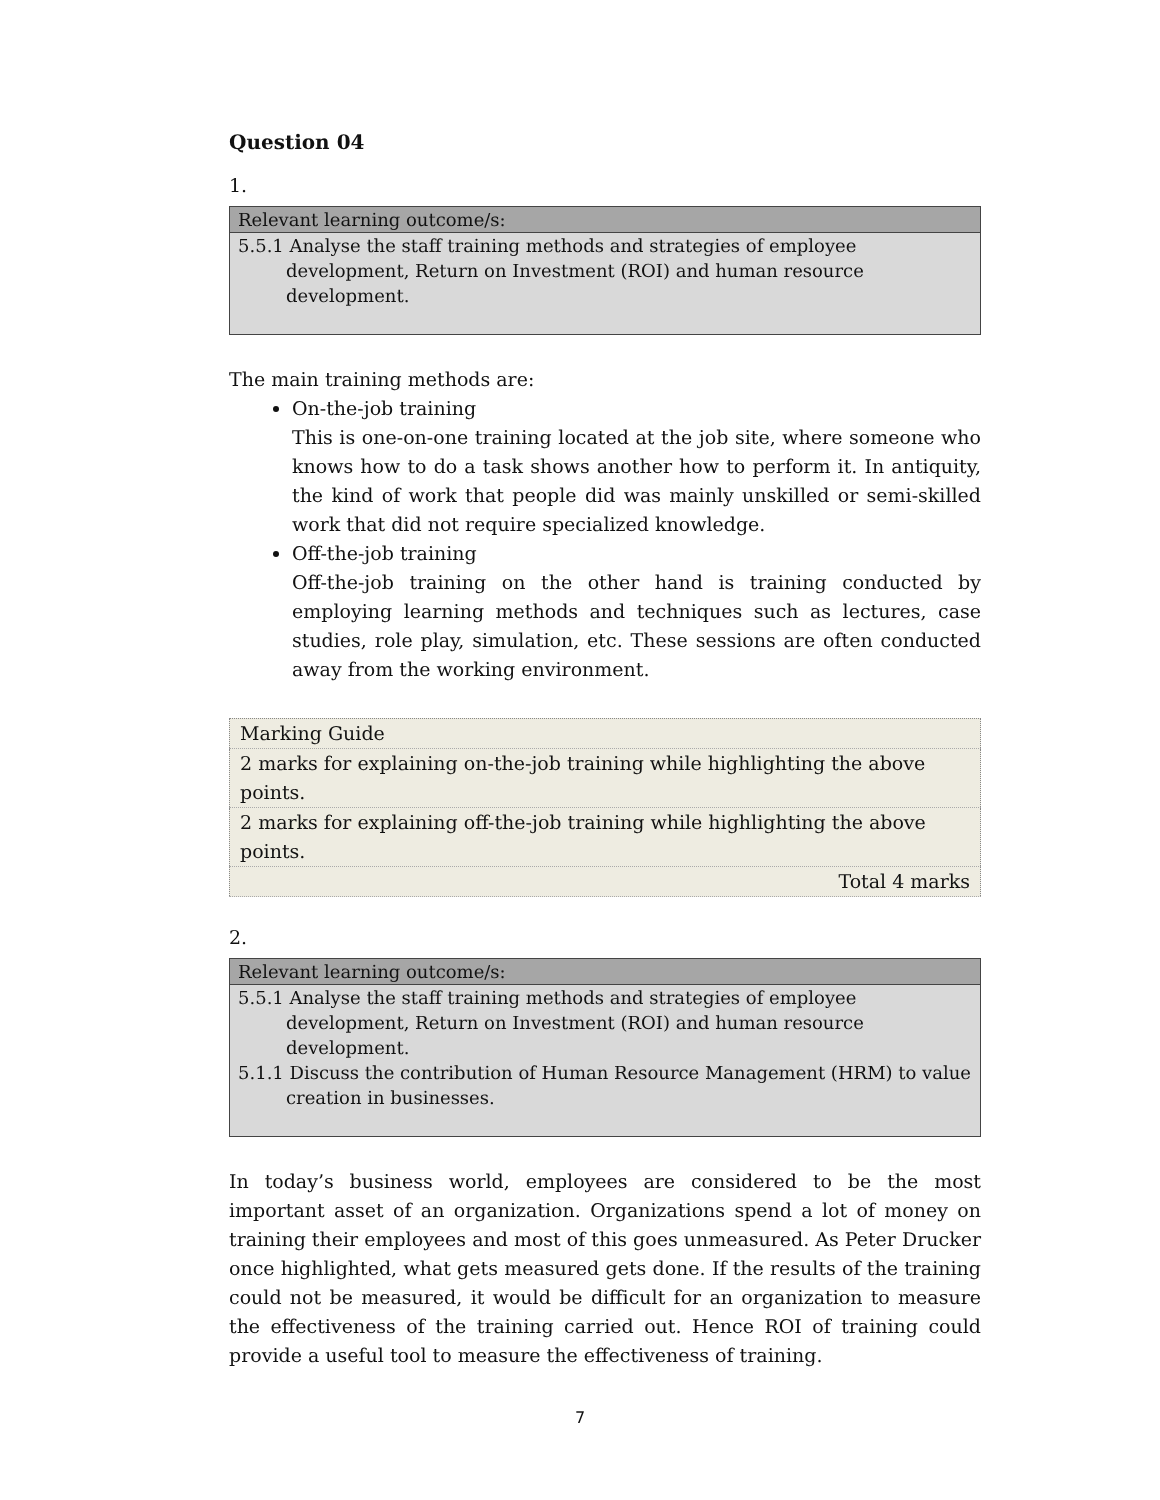Question 04
1.
| Relevant learning outcome/s: |
| --- |
| 5.5.1 Analyse the staff training methods and strategies of employee development, Return on Investment (ROI) and human resource development. |
The main training methods are:
On-the-job training
This is one-on-one training located at the job site, where someone who knows how to do a task shows another how to perform it. In antiquity, the kind of work that people did was mainly unskilled or semi-skilled work that did not require specialized knowledge.
Off-the-job training
Off-the-job training on the other hand is training conducted by employing learning methods and techniques such as lectures, case studies, role play, simulation, etc. These sessions are often conducted away from the working environment.
| Marking Guide |
| 2 marks for explaining on-the-job training while highlighting the above points. |
| 2 marks for explaining off-the-job training while highlighting the above points. |
| Total 4 marks |
2.
| Relevant learning outcome/s: |
| --- |
| 5.5.1 Analyse the staff training methods and strategies of employee development, Return on Investment (ROI) and human resource development. 5.1.1 Discuss the contribution of Human Resource Management (HRM) to value creation in businesses. |
In today’s business world, employees are considered to be the most important asset of an organization. Organizations spend a lot of money on training their employees and most of this goes unmeasured. As Peter Drucker once highlighted, what gets measured gets done. If the results of the training could not be measured, it would be difficult for an organization to measure the effectiveness of the training carried out. Hence ROI of training could provide a useful tool to measure the effectiveness of training.
7